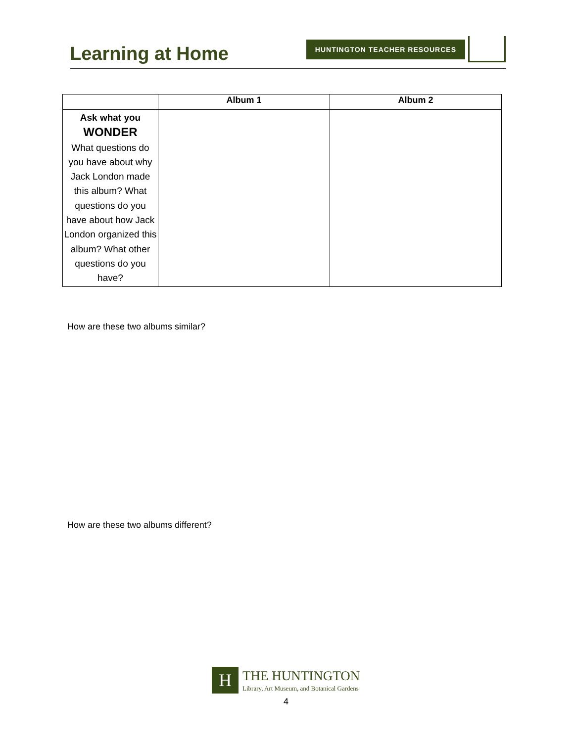Learning at Home
HUNTINGTON TEACHER RESOURCES
| | Album 1 | Album 2 |
| --- | --- | --- |
| Ask what you WONDER What questions do you have about why Jack London made this album? What questions do you have about how Jack London organized this album? What other questions do you have? | | |
How are these two albums similar?
How are these two albums different?
H
THE HUNTINGTON
Library, Art Museum, and Botanical Gardens
4